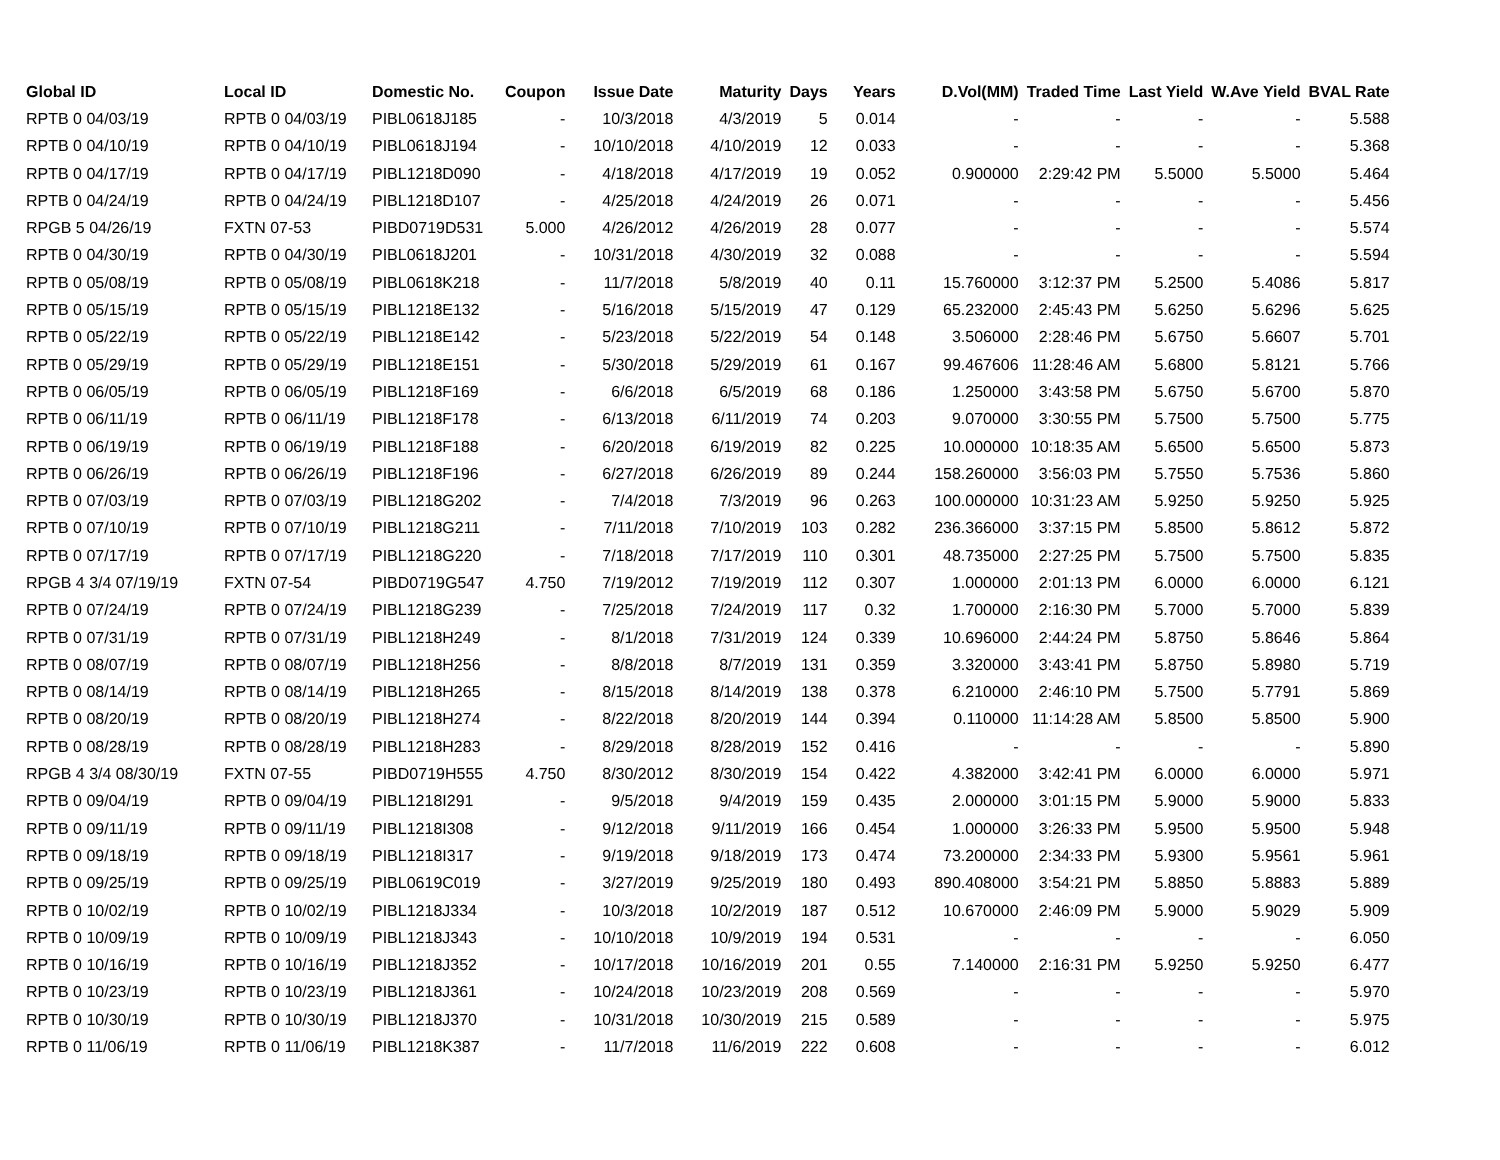| Global ID | Local ID | Domestic No. | Coupon | Issue Date | Maturity | Days | Years | D.Vol(MM) | Traded Time | Last Yield | W.Ave Yield | BVAL Rate |
| --- | --- | --- | --- | --- | --- | --- | --- | --- | --- | --- | --- | --- |
| RPTB 0 04/03/19 | RPTB 0 04/03/19 | PIBL0618J185 | - | 10/3/2018 | 4/3/2019 | 5 | 0.014 | - | - | - | - | 5.588 |
| RPTB 0 04/10/19 | RPTB 0 04/10/19 | PIBL0618J194 | - | 10/10/2018 | 4/10/2019 | 12 | 0.033 | - | - | - | - | 5.368 |
| RPTB 0 04/17/19 | RPTB 0 04/17/19 | PIBL1218D090 | - | 4/18/2018 | 4/17/2019 | 19 | 0.052 | 0.900000 | 2:29:42 PM | 5.5000 | 5.5000 | 5.464 |
| RPTB 0 04/24/19 | RPTB 0 04/24/19 | PIBL1218D107 | - | 4/25/2018 | 4/24/2019 | 26 | 0.071 | - | - | - | - | 5.456 |
| RPGB 5 04/26/19 | FXTN 07-53 | PIBD0719D531 | 5.000 | 4/26/2012 | 4/26/2019 | 28 | 0.077 | - | - | - | - | 5.574 |
| RPTB 0 04/30/19 | RPTB 0 04/30/19 | PIBL0618J201 | - | 10/31/2018 | 4/30/2019 | 32 | 0.088 | - | - | - | - | 5.594 |
| RPTB 0 05/08/19 | RPTB 0 05/08/19 | PIBL0618K218 | - | 11/7/2018 | 5/8/2019 | 40 | 0.11 | 15.760000 | 3:12:37 PM | 5.2500 | 5.4086 | 5.817 |
| RPTB 0 05/15/19 | RPTB 0 05/15/19 | PIBL1218E132 | - | 5/16/2018 | 5/15/2019 | 47 | 0.129 | 65.232000 | 2:45:43 PM | 5.6250 | 5.6296 | 5.625 |
| RPTB 0 05/22/19 | RPTB 0 05/22/19 | PIBL1218E142 | - | 5/23/2018 | 5/22/2019 | 54 | 0.148 | 3.506000 | 2:28:46 PM | 5.6750 | 5.6607 | 5.701 |
| RPTB 0 05/29/19 | RPTB 0 05/29/19 | PIBL1218E151 | - | 5/30/2018 | 5/29/2019 | 61 | 0.167 | 99.467606 | 11:28:46 AM | 5.6800 | 5.8121 | 5.766 |
| RPTB 0 06/05/19 | RPTB 0 06/05/19 | PIBL1218F169 | - | 6/6/2018 | 6/5/2019 | 68 | 0.186 | 1.250000 | 3:43:58 PM | 5.6750 | 5.6700 | 5.870 |
| RPTB 0 06/11/19 | RPTB 0 06/11/19 | PIBL1218F178 | - | 6/13/2018 | 6/11/2019 | 74 | 0.203 | 9.070000 | 3:30:55 PM | 5.7500 | 5.7500 | 5.775 |
| RPTB 0 06/19/19 | RPTB 0 06/19/19 | PIBL1218F188 | - | 6/20/2018 | 6/19/2019 | 82 | 0.225 | 10.000000 | 10:18:35 AM | 5.6500 | 5.6500 | 5.873 |
| RPTB 0 06/26/19 | RPTB 0 06/26/19 | PIBL1218F196 | - | 6/27/2018 | 6/26/2019 | 89 | 0.244 | 158.260000 | 3:56:03 PM | 5.7550 | 5.7536 | 5.860 |
| RPTB 0 07/03/19 | RPTB 0 07/03/19 | PIBL1218G202 | - | 7/4/2018 | 7/3/2019 | 96 | 0.263 | 100.000000 | 10:31:23 AM | 5.9250 | 5.9250 | 5.925 |
| RPTB 0 07/10/19 | RPTB 0 07/10/19 | PIBL1218G211 | - | 7/11/2018 | 7/10/2019 | 103 | 0.282 | 236.366000 | 3:37:15 PM | 5.8500 | 5.8612 | 5.872 |
| RPTB 0 07/17/19 | RPTB 0 07/17/19 | PIBL1218G220 | - | 7/18/2018 | 7/17/2019 | 110 | 0.301 | 48.735000 | 2:27:25 PM | 5.7500 | 5.7500 | 5.835 |
| RPGB 4 3/4 07/19/19 | FXTN 07-54 | PIBD0719G547 | 4.750 | 7/19/2012 | 7/19/2019 | 112 | 0.307 | 1.000000 | 2:01:13 PM | 6.0000 | 6.0000 | 6.121 |
| RPTB 0 07/24/19 | RPTB 0 07/24/19 | PIBL1218G239 | - | 7/25/2018 | 7/24/2019 | 117 | 0.32 | 1.700000 | 2:16:30 PM | 5.7000 | 5.7000 | 5.839 |
| RPTB 0 07/31/19 | RPTB 0 07/31/19 | PIBL1218H249 | - | 8/1/2018 | 7/31/2019 | 124 | 0.339 | 10.696000 | 2:44:24 PM | 5.8750 | 5.8646 | 5.864 |
| RPTB 0 08/07/19 | RPTB 0 08/07/19 | PIBL1218H256 | - | 8/8/2018 | 8/7/2019 | 131 | 0.359 | 3.320000 | 3:43:41 PM | 5.8750 | 5.8980 | 5.719 |
| RPTB 0 08/14/19 | RPTB 0 08/14/19 | PIBL1218H265 | - | 8/15/2018 | 8/14/2019 | 138 | 0.378 | 6.210000 | 2:46:10 PM | 5.7500 | 5.7791 | 5.869 |
| RPTB 0 08/20/19 | RPTB 0 08/20/19 | PIBL1218H274 | - | 8/22/2018 | 8/20/2019 | 144 | 0.394 | 0.110000 | 11:14:28 AM | 5.8500 | 5.8500 | 5.900 |
| RPTB 0 08/28/19 | RPTB 0 08/28/19 | PIBL1218H283 | - | 8/29/2018 | 8/28/2019 | 152 | 0.416 | - | - | - | - | 5.890 |
| RPGB 4 3/4 08/30/19 | FXTN 07-55 | PIBD0719H555 | 4.750 | 8/30/2012 | 8/30/2019 | 154 | 0.422 | 4.382000 | 3:42:41 PM | 6.0000 | 6.0000 | 5.971 |
| RPTB 0 09/04/19 | RPTB 0 09/04/19 | PIBL1218I291 | - | 9/5/2018 | 9/4/2019 | 159 | 0.435 | 2.000000 | 3:01:15 PM | 5.9000 | 5.9000 | 5.833 |
| RPTB 0 09/11/19 | RPTB 0 09/11/19 | PIBL1218I308 | - | 9/12/2018 | 9/11/2019 | 166 | 0.454 | 1.000000 | 3:26:33 PM | 5.9500 | 5.9500 | 5.948 |
| RPTB 0 09/18/19 | RPTB 0 09/18/19 | PIBL1218I317 | - | 9/19/2018 | 9/18/2019 | 173 | 0.474 | 73.200000 | 2:34:33 PM | 5.9300 | 5.9561 | 5.961 |
| RPTB 0 09/25/19 | RPTB 0 09/25/19 | PIBL0619C019 | - | 3/27/2019 | 9/25/2019 | 180 | 0.493 | 890.408000 | 3:54:21 PM | 5.8850 | 5.8883 | 5.889 |
| RPTB 0 10/02/19 | RPTB 0 10/02/19 | PIBL1218J334 | - | 10/3/2018 | 10/2/2019 | 187 | 0.512 | 10.670000 | 2:46:09 PM | 5.9000 | 5.9029 | 5.909 |
| RPTB 0 10/09/19 | RPTB 0 10/09/19 | PIBL1218J343 | - | 10/10/2018 | 10/9/2019 | 194 | 0.531 | - | - | - | - | 6.050 |
| RPTB 0 10/16/19 | RPTB 0 10/16/19 | PIBL1218J352 | - | 10/17/2018 | 10/16/2019 | 201 | 0.55 | 7.140000 | 2:16:31 PM | 5.9250 | 5.9250 | 6.477 |
| RPTB 0 10/23/19 | RPTB 0 10/23/19 | PIBL1218J361 | - | 10/24/2018 | 10/23/2019 | 208 | 0.569 | - | - | - | - | 5.970 |
| RPTB 0 10/30/19 | RPTB 0 10/30/19 | PIBL1218J370 | - | 10/31/2018 | 10/30/2019 | 215 | 0.589 | - | - | - | - | 5.975 |
| RPTB 0 11/06/19 | RPTB 0 11/06/19 | PIBL1218K387 | - | 11/7/2018 | 11/6/2019 | 222 | 0.608 | - | - | - | - | 6.012 |